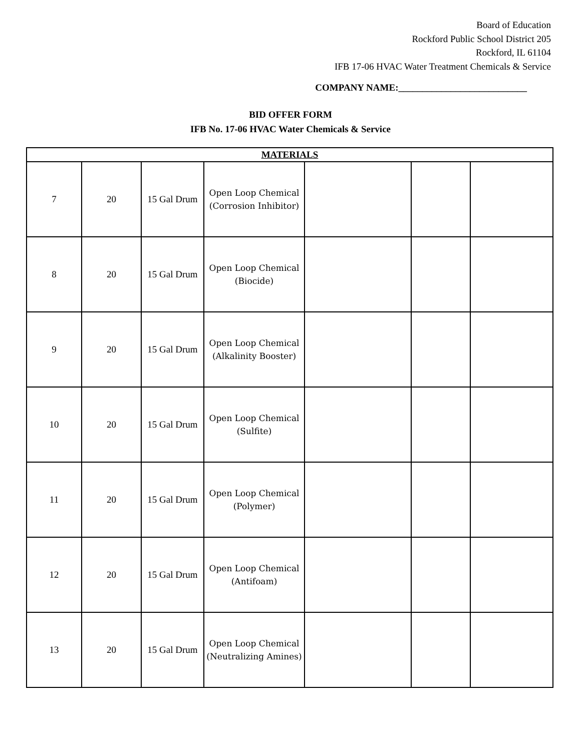Board of Education
Rockford Public School District 205
Rockford, IL 61104
IFB 17-06 HVAC Water Treatment Chemicals & Service
COMPANY NAME:___________________________
BID OFFER FORM
IFB No. 17-06 HVAC Water Chemicals & Service
| MATERIALS | | | | | | |
| --- | --- | --- | --- | --- | --- | --- |
| 7 | 20 | 15 Gal Drum | Open Loop Chemical (Corrosion Inhibitor) | | | |
| 8 | 20 | 15 Gal Drum | Open Loop Chemical (Biocide) | | | |
| 9 | 20 | 15 Gal Drum | Open Loop Chemical (Alkalinity Booster) | | | |
| 10 | 20 | 15 Gal Drum | Open Loop Chemical (Sulfite) | | | |
| 11 | 20 | 15 Gal Drum | Open Loop Chemical (Polymer) | | | |
| 12 | 20 | 15 Gal Drum | Open Loop Chemical (Antifoam) | | | |
| 13 | 20 | 15 Gal Drum | Open Loop Chemical (Neutralizing Amines) | | | |